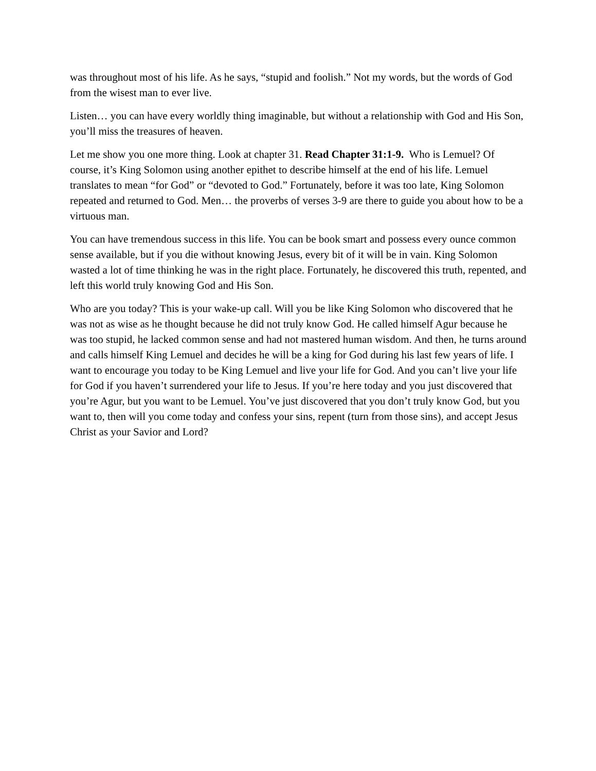was throughout most of his life. As he says, “stupid and foolish.” Not my words, but the words of God from the wisest man to ever live.
Listen… you can have every worldly thing imaginable, but without a relationship with God and His Son, you’ll miss the treasures of heaven.
Let me show you one more thing. Look at chapter 31. Read Chapter 31:1-9. Who is Lemuel? Of course, it’s King Solomon using another epithet to describe himself at the end of his life. Lemuel translates to mean “for God” or “devoted to God.” Fortunately, before it was too late, King Solomon repeated and returned to God. Men… the proverbs of verses 3-9 are there to guide you about how to be a virtuous man.
You can have tremendous success in this life. You can be book smart and possess every ounce common sense available, but if you die without knowing Jesus, every bit of it will be in vain. King Solomon wasted a lot of time thinking he was in the right place. Fortunately, he discovered this truth, repented, and left this world truly knowing God and His Son.
Who are you today? This is your wake-up call. Will you be like King Solomon who discovered that he was not as wise as he thought because he did not truly know God. He called himself Agur because he was too stupid, he lacked common sense and had not mastered human wisdom. And then, he turns around and calls himself King Lemuel and decides he will be a king for God during his last few years of life. I want to encourage you today to be King Lemuel and live your life for God. And you can’t live your life for God if you haven’t surrendered your life to Jesus. If you’re here today and you just discovered that you’re Agur, but you want to be Lemuel. You’ve just discovered that you don’t truly know God, but you want to, then will you come today and confess your sins, repent (turn from those sins), and accept Jesus Christ as your Savior and Lord?